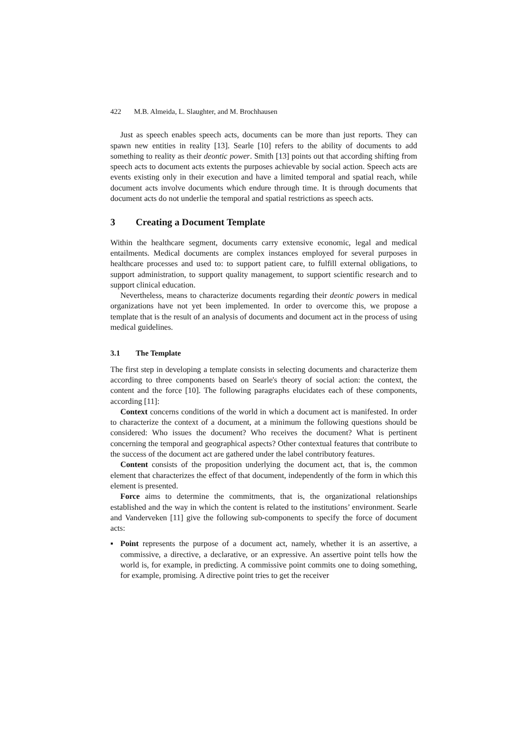422 M.B. Almeida, L. Slaughter, and M. Brochhausen
Just as speech enables speech acts, documents can be more than just reports. They can spawn new entities in reality [13]. Searle [10] refers to the ability of documents to add something to reality as their deontic power. Smith [13] points out that according shifting from speech acts to document acts extents the purposes achievable by social action. Speech acts are events existing only in their execution and have a limited temporal and spatial reach, while document acts involve documents which endure through time. It is through documents that document acts do not underlie the temporal and spatial restrictions as speech acts.
3 Creating a Document Template
Within the healthcare segment, documents carry extensive economic, legal and medical entailments. Medical documents are complex instances employed for several purposes in healthcare processes and used to: to support patient care, to fulfill external obligations, to support administration, to support quality management, to support scientific research and to support clinical education.
Nevertheless, means to characterize documents regarding their deontic powers in medical organizations have not yet been implemented. In order to overcome this, we propose a template that is the result of an analysis of documents and document act in the process of using medical guidelines.
3.1 The Template
The first step in developing a template consists in selecting documents and characterize them according to three components based on Searle's theory of social action: the context, the content and the force [10]. The following paragraphs elucidates each of these components, according [11]:
Context concerns conditions of the world in which a document act is manifested. In order to characterize the context of a document, at a minimum the following questions should be considered: Who issues the document? Who receives the document? What is pertinent concerning the temporal and geographical aspects? Other contextual features that contribute to the success of the document act are gathered under the label contributory features.
Content consists of the proposition underlying the document act, that is, the common element that characterizes the effect of that document, independently of the form in which this element is presented.
Force aims to determine the commitments, that is, the organizational relationships established and the way in which the content is related to the institutions’ environment. Searle and Vanderveken [11] give the following sub-components to specify the force of document acts:
▪ Point represents the purpose of a document act, namely, whether it is an assertive, a commissive, a directive, a declarative, or an expressive. An assertive point tells how the world is, for example, in predicting. A commissive point commits one to doing something, for example, promising. A directive point tries to get the receiver